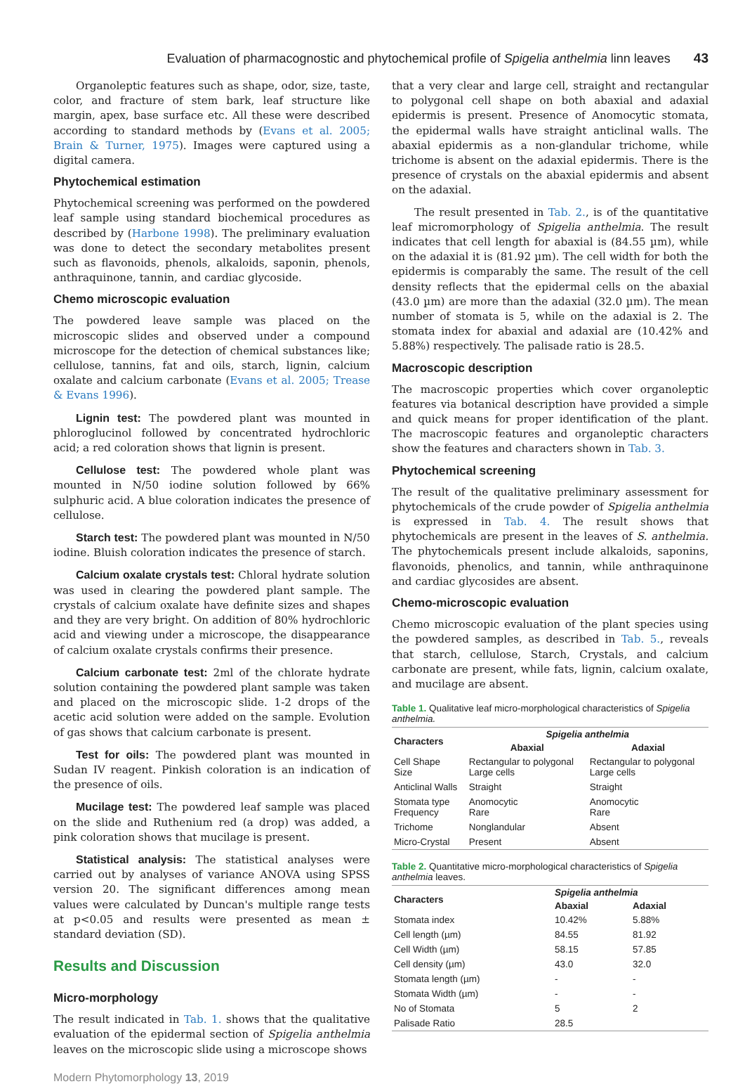Evaluation of pharmacognostic and phytochemical profile of Spigelia anthelmia linn leaves 43
Organoleptic features such as shape, odor, size, taste, color, and fracture of stem bark, leaf structure like margin, apex, base surface etc. All these were described according to standard methods by (Evans et al. 2005; Brain & Turner, 1975). Images were captured using a digital camera.
Phytochemical estimation
Phytochemical screening was performed on the powdered leaf sample using standard biochemical procedures as described by (Harbone 1998). The preliminary evaluation was done to detect the secondary metabolites present such as flavonoids, phenols, alkaloids, saponin, phenols, anthraquinone, tannin, and cardiac glycoside.
Chemo microscopic evaluation
The powdered leave sample was placed on the microscopic slides and observed under a compound microscope for the detection of chemical substances like; cellulose, tannins, fat and oils, starch, lignin, calcium oxalate and calcium carbonate (Evans et al. 2005; Trease & Evans 1996).
Lignin test: The powdered plant was mounted in phloroglucinol followed by concentrated hydrochloric acid; a red coloration shows that lignin is present.
Cellulose test: The powdered whole plant was mounted in N/50 iodine solution followed by 66% sulphuric acid. A blue coloration indicates the presence of cellulose.
Starch test: The powdered plant was mounted in N/50 iodine. Bluish coloration indicates the presence of starch.
Calcium oxalate crystals test: Chloral hydrate solution was used in clearing the powdered plant sample. The crystals of calcium oxalate have definite sizes and shapes and they are very bright. On addition of 80% hydrochloric acid and viewing under a microscope, the disappearance of calcium oxalate crystals confirms their presence.
Calcium carbonate test: 2ml of the chlorate hydrate solution containing the powdered plant sample was taken and placed on the microscopic slide. 1-2 drops of the acetic acid solution were added on the sample. Evolution of gas shows that calcium carbonate is present.
Test for oils: The powdered plant was mounted in Sudan IV reagent. Pinkish coloration is an indication of the presence of oils.
Mucilage test: The powdered leaf sample was placed on the slide and Ruthenium red (a drop) was added, a pink coloration shows that mucilage is present.
Statistical analysis: The statistical analyses were carried out by analyses of variance ANOVA using SPSS version 20. The significant differences among mean values were calculated by Duncan's multiple range tests at p<0.05 and results were presented as mean ± standard deviation (SD).
Results and Discussion
Micro-morphology
The result indicated in Tab. 1. shows that the qualitative evaluation of the epidermal section of Spigelia anthelmia leaves on the microscopic slide using a microscope shows
that a very clear and large cell, straight and rectangular to polygonal cell shape on both abaxial and adaxial epidermis is present. Presence of Anomocytic stomata, the epidermal walls have straight anticlinal walls. The abaxial epidermis as a non-glandular trichome, while trichome is absent on the adaxial epidermis. There is the presence of crystals on the abaxial epidermis and absent on the adaxial.
The result presented in Tab. 2., is of the quantitative leaf micromorphology of Spigelia anthelmia. The result indicates that cell length for abaxial is (84.55 µm), while on the adaxial it is (81.92 µm). The cell width for both the epidermis is comparably the same. The result of the cell density reflects that the epidermal cells on the abaxial (43.0 µm) are more than the adaxial (32.0 µm). The mean number of stomata is 5, while on the adaxial is 2. The stomata index for abaxial and adaxial are (10.42% and 5.88%) respectively. The palisade ratio is 28.5.
Macroscopic description
The macroscopic properties which cover organoleptic features via botanical description have provided a simple and quick means for proper identification of the plant. The macroscopic features and organoleptic characters show the features and characters shown in Tab. 3.
Phytochemical screening
The result of the qualitative preliminary assessment for phytochemicals of the crude powder of Spigelia anthelmia is expressed in Tab. 4. The result shows that phytochemicals are present in the leaves of S. anthelmia. The phytochemicals present include alkaloids, saponins, flavonoids, phenolics, and tannin, while anthraquinone and cardiac glycosides are absent.
Chemo-microscopic evaluation
Chemo microscopic evaluation of the plant species using the powdered samples, as described in Tab. 5., reveals that starch, cellulose, Starch, Crystals, and calcium carbonate are present, while fats, lignin, calcium oxalate, and mucilage are absent.
Table 1. Qualitative leaf micro-morphological characteristics of Spigelia anthelmia.
| Characters | Spigelia anthelmia | |
| --- | --- | --- |
| | Abaxial | Adaxial |
| Cell Shape Size | Rectangular to polygonal Large cells | Rectangular to polygonal Large cells |
| Anticlinal Walls | Straight | Straight |
| Stomata type Frequency | Anomocytic Rare | Anomocytic Rare |
| Trichome | Nonglandular | Absent |
| Micro-Crystal | Present | Absent |
Table 2. Quantitative micro-morphological characteristics of Spigelia anthelmia leaves.
| Characters | Spigelia anthelmia | |
| --- | --- | --- |
| | Abaxial | Adaxial |
| Stomata index | 10.42% | 5.88% |
| Cell length (µm) | 84.55 | 81.92 |
| Cell Width (µm) | 58.15 | 57.85 |
| Cell density (µm) | 43.0 | 32.0 |
| Stomata length (µm) | - | - |
| Stomata Width (µm) | - | - |
| No of Stomata | 5 | 2 |
| Palisade Ratio | 28.5 | |
Modern Phytomorphology 13, 2019